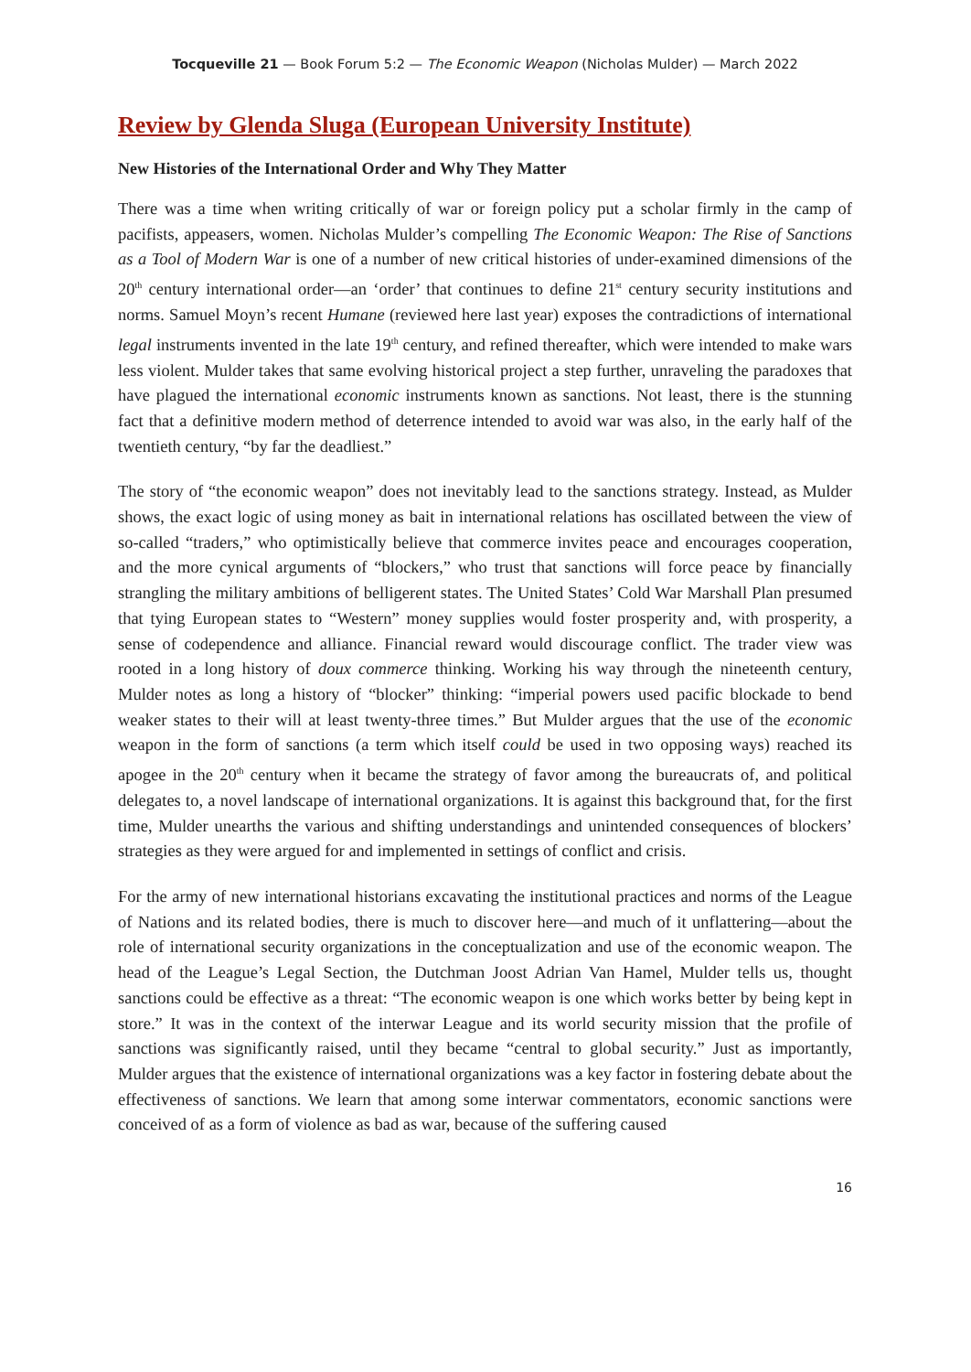Tocqueville 21 — Book Forum 5:2 — The Economic Weapon (Nicholas Mulder) — March 2022
Review by Glenda Sluga (European University Institute)
New Histories of the International Order and Why They Matter
There was a time when writing critically of war or foreign policy put a scholar firmly in the camp of pacifists, appeasers, women. Nicholas Mulder’s compelling The Economic Weapon: The Rise of Sanctions as a Tool of Modern War is one of a number of new critical histories of under-examined dimensions of the 20<sup>th</sup> century international order—an ‘order’ that continues to define 21<sup>st</sup> century security institutions and norms. Samuel Moyn’s recent Humane (reviewed here last year) exposes the contradictions of international legal instruments invented in the late 19<sup>th</sup> century, and refined thereafter, which were intended to make wars less violent. Mulder takes that same evolving historical project a step further, unraveling the paradoxes that have plagued the international economic instruments known as sanctions. Not least, there is the stunning fact that a definitive modern method of deterrence intended to avoid war was also, in the early half of the twentieth century, “by far the deadliest.”
The story of “the economic weapon” does not inevitably lead to the sanctions strategy. Instead, as Mulder shows, the exact logic of using money as bait in international relations has oscillated between the view of so-called “traders,” who optimistically believe that commerce invites peace and encourages cooperation, and the more cynical arguments of “blockers,” who trust that sanctions will force peace by financially strangling the military ambitions of belligerent states. The United States’ Cold War Marshall Plan presumed that tying European states to “Western” money supplies would foster prosperity and, with prosperity, a sense of codependence and alliance. Financial reward would discourage conflict. The trader view was rooted in a long history of doux commerce thinking. Working his way through the nineteenth century, Mulder notes as long a history of “blocker” thinking: “imperial powers used pacific blockade to bend weaker states to their will at least twenty-three times.” But Mulder argues that the use of the economic weapon in the form of sanctions (a term which itself could be used in two opposing ways) reached its apogee in the 20<sup>th</sup> century when it became the strategy of favor among the bureaucrats of, and political delegates to, a novel landscape of international organizations. It is against this background that, for the first time, Mulder unearths the various and shifting understandings and unintended consequences of blockers’ strategies as they were argued for and implemented in settings of conflict and crisis.
For the army of new international historians excavating the institutional practices and norms of the League of Nations and its related bodies, there is much to discover here—and much of it unflattering—about the role of international security organizations in the conceptualization and use of the economic weapon. The head of the League’s Legal Section, the Dutchman Joost Adrian Van Hamel, Mulder tells us, thought sanctions could be effective as a threat: “The economic weapon is one which works better by being kept in store.” It was in the context of the interwar League and its world security mission that the profile of sanctions was significantly raised, until they became “central to global security.” Just as importantly, Mulder argues that the existence of international organizations was a key factor in fostering debate about the effectiveness of sanctions. We learn that among some interwar commentators, economic sanctions were conceived of as a form of violence as bad as war, because of the suffering caused
16